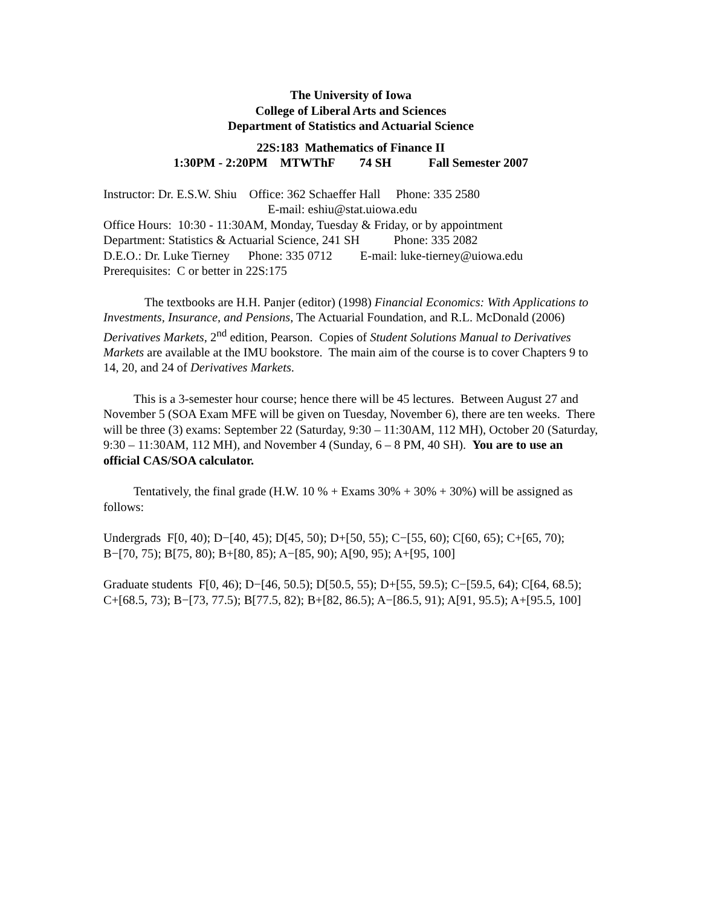The University of Iowa
College of Liberal Arts and Sciences
Department of Statistics and Actuarial Science
22S:183 Mathematics of Finance II
1:30PM - 2:20PM MTWThF 74 SH Fall Semester 2007
Instructor: Dr. E.S.W. Shiu Office: 362 Schaeffer Hall Phone: 335 2580
E-mail: eshiu@stat.uiowa.edu
Office Hours: 10:30 - 11:30AM, Monday, Tuesday & Friday, or by appointment
Department: Statistics & Actuarial Science, 241 SH Phone: 335 2082
D.E.O.: Dr. Luke Tierney Phone: 335 0712 E-mail: luke-tierney@uiowa.edu
Prerequisites: C or better in 22S:175
The textbooks are H.H. Panjer (editor) (1998) Financial Economics: With Applications to Investments, Insurance, and Pensions, The Actuarial Foundation, and R.L. McDonald (2006) Derivatives Markets, 2<sup>nd</sup> edition, Pearson. Copies of Student Solutions Manual to Derivatives Markets are available at the IMU bookstore. The main aim of the course is to cover Chapters 9 to 14, 20, and 24 of Derivatives Markets.
This is a 3-semester hour course; hence there will be 45 lectures. Between August 27 and November 5 (SOA Exam MFE will be given on Tuesday, November 6), there are ten weeks. There will be three (3) exams: September 22 (Saturday, 9:30 – 11:30AM, 112 MH), October 20 (Saturday, 9:30 – 11:30AM, 112 MH), and November 4 (Sunday, 6 – 8 PM, 40 SH). You are to use an official CAS/SOA calculator.
Tentatively, the final grade (H.W. 10 % + Exams 30% + 30% + 30%) will be assigned as follows:
Undergrads F[0, 40); D−[40, 45); D[45, 50); D+[50, 55); C−[55, 60); C[60, 65); C+[65, 70); B−[70, 75); B[75, 80); B+[80, 85); A−[85, 90); A[90, 95); A+[95, 100]
Graduate students F[0, 46); D−[46, 50.5); D[50.5, 55); D+[55, 59.5); C−[59.5, 64); C[64, 68.5); C+[68.5, 73); B−[73, 77.5); B[77.5, 82); B+[82, 86.5); A−[86.5, 91); A[91, 95.5); A+[95.5, 100]